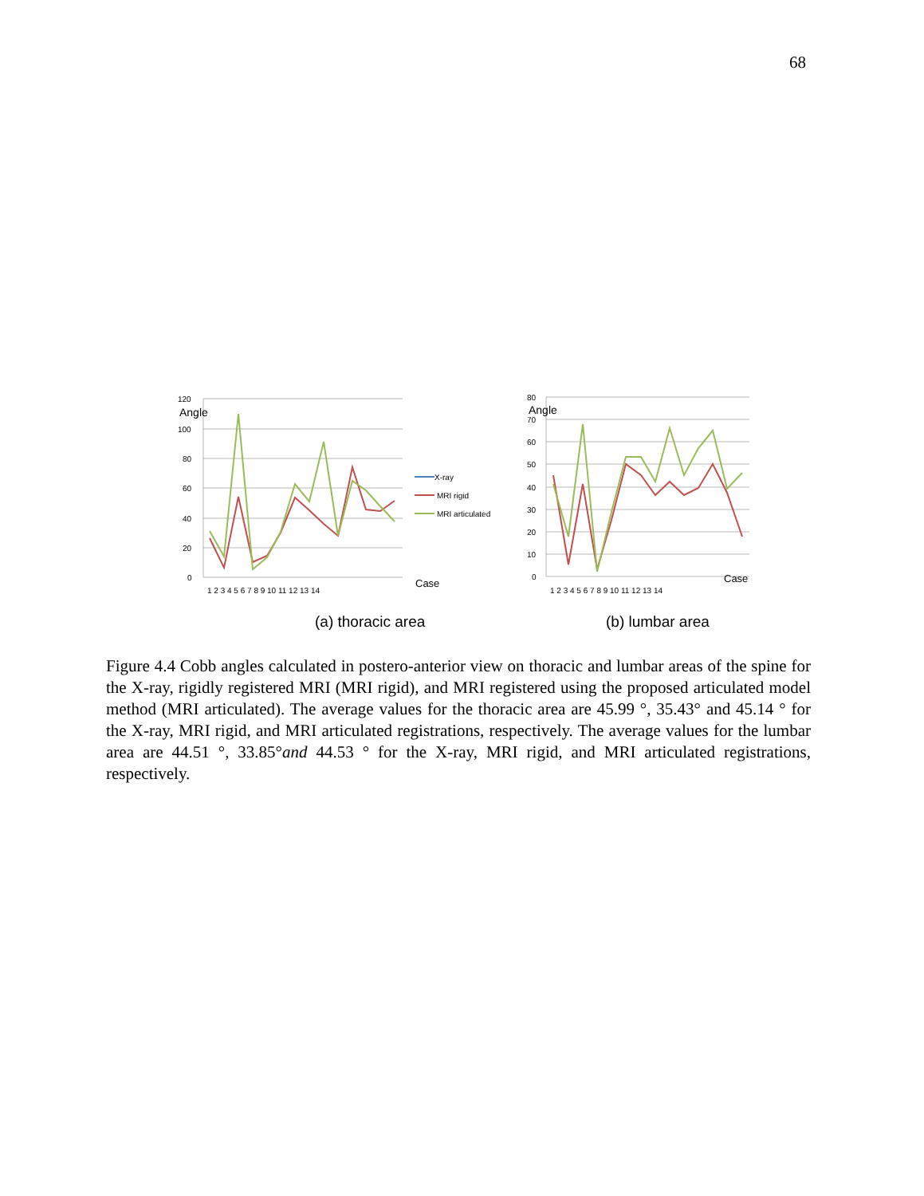68
120
100
80
60
40
20
0
Angle
Case
1 2 3 4 5 6 7 8 9 10 11 12 13 14
X-ray
MRI rigid
MRI articulated
80
70
60
50
40
30
20
10
0
Angle
Case
1 2 3 4 5 6 7 8 9 10 11 12 13 14
(a) thoracic area
(b) lumbar area
Figure 4.4 Cobb angles calculated in postero-anterior view on thoracic and lumbar areas of the spine for the X-ray, rigidly registered MRI (MRI rigid), and MRI registered using the proposed articulated model method (MRI articulated). The average values for the thoracic area are 45.99 °, 35.43° and 45.14 ° for the X-ray, MRI rigid, and MRI articulated registrations, respectively. The average values for the lumbar area are 44.51 °, 33.85°and 44.53 ° for the X-ray, MRI rigid, and MRI articulated registrations, respectively.